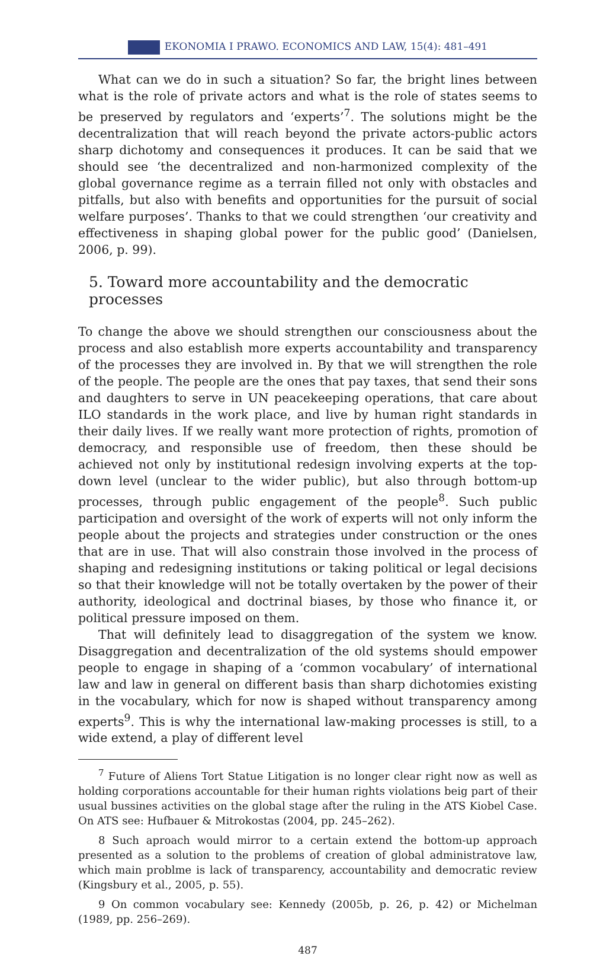EKONOMIA I PRAWO. ECONOMICS AND LAW, 15(4): 481–491
What can we do in such a situation? So far, the bright lines between what is the role of private actors and what is the role of states seems to be preserved by regulators and ‘experts’<sup>7</sup>. The solutions might be the decentralization that will reach beyond the private actors-public actors sharp dichotomy and consequences it produces. It can be said that we should see ‘the decentralized and non-harmonized complexity of the global governance regime as a terrain filled not only with obstacles and pitfalls, but also with benefits and opportunities for the pursuit of social welfare purposes’. Thanks to that we could strengthen ‘our creativity and effectiveness in shaping global power for the public good’ (Danielsen, 2006, p. 99).
5. Toward more accountability and the democratic processes
To change the above we should strengthen our consciousness about the process and also establish more experts accountability and transparency of the processes they are involved in. By that we will strengthen the role of the people. The people are the ones that pay taxes, that send their sons and daughters to serve in UN peacekeeping operations, that care about ILO standards in the work place, and live by human right standards in their daily lives. If we really want more protection of rights, promotion of democracy, and responsible use of freedom, then these should be achieved not only by institutional redesign involving experts at the top-down level (unclear to the wider public), but also through bottom-up processes, through public engagement of the people<sup>8</sup>. Such public participation and oversight of the work of experts will not only inform the people about the projects and strategies under construction or the ones that are in use. That will also constrain those involved in the process of shaping and redesigning institutions or taking political or legal decisions so that their knowledge will not be totally overtaken by the power of their authority, ideological and doctrinal biases, by those who finance it, or political pressure imposed on them.
That will definitely lead to disaggregation of the system we know. Disaggregation and decentralization of the old systems should empower people to engage in shaping of a ‘common vocabulary’ of international law and law in general on different basis than sharp dichotomies existing in the vocabulary, which for now is shaped without transparency among experts<sup>9</sup>. This is why the international law-making processes is still, to a wide extend, a play of different level
<sup>7</sup> Future of Aliens Tort Statue Litigation is no longer clear right now as well as holding corporations accountable for their human rights violations beig part of their usual bussines activities on the global stage after the ruling in the ATS Kiobel Case. On ATS see: Hufbauer & Mitrokostas (2004, pp. 245–262).
8 Such aproach would mirror to a certain extend the bottom-up approach presented as a solution to the problems of creation of global administratove law, which main problme is lack of transparency, accountability and democratic review (Kingsbury et al., 2005, p. 55).
9 On common vocabulary see: Kennedy (2005b, p. 26, p. 42) or Michelman (1989, pp. 256–269).
487